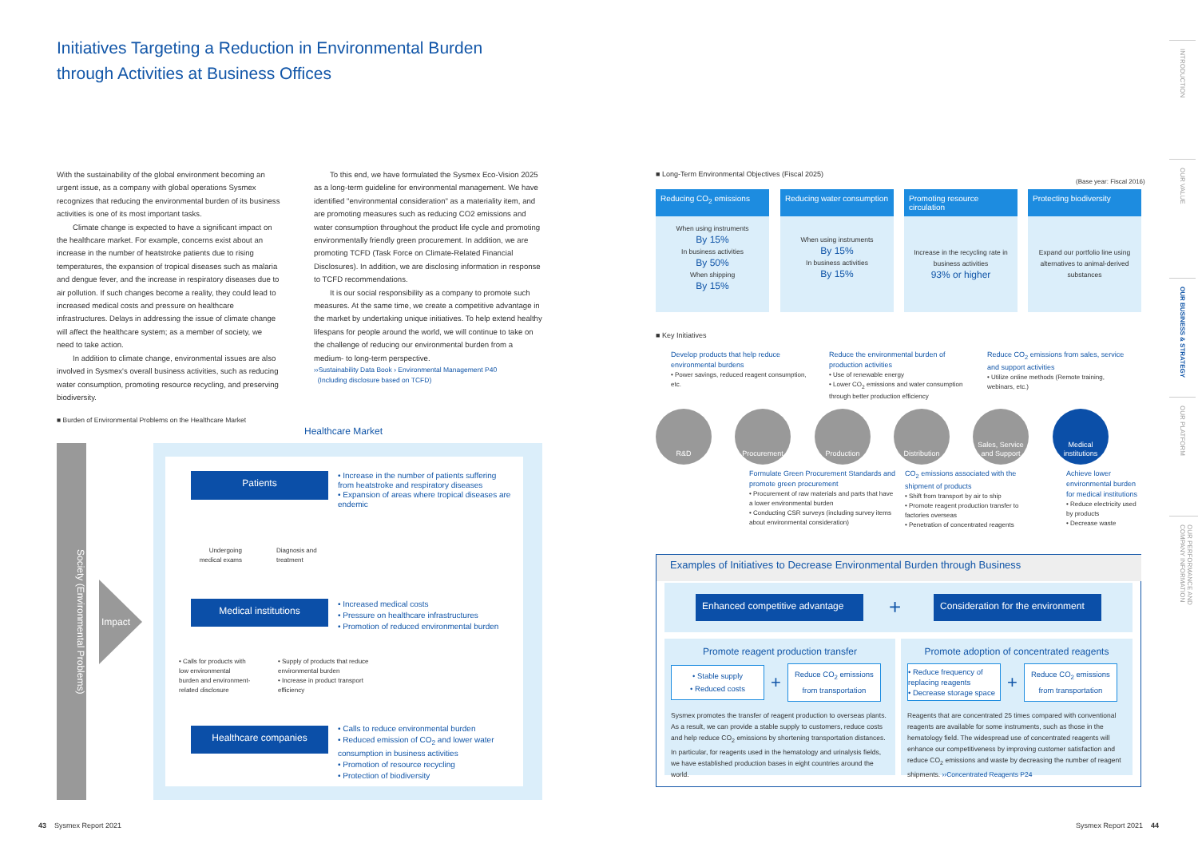Initiatives Targeting a Reduction in Environmental Burden
through Activities at Business Offices
INTRODUCTION
OUR VALUE
OUR BUSINESS & STRATEGY
OUR PLATFORM
OUR PERFORMANCE AND COMPANY INFORMATION
With the sustainability of the global environment becoming an urgent issue, as a company with global operations Sysmex recognizes that reducing the environmental burden of its business activities is one of its most important tasks.
Climate change is expected to have a significant impact on the healthcare market. For example, concerns exist about an increase in the number of heatstroke patients due to rising temperatures, the expansion of tropical diseases such as malaria and dengue fever, and the increase in respiratory diseases due to air pollution. If such changes become a reality, they could lead to increased medical costs and pressure on healthcare infrastructures. Delays in addressing the issue of climate change will affect the healthcare system; as a member of society, we need to take action.
In addition to climate change, environmental issues are also involved in Sysmex's overall business activities, such as reducing water consumption, promoting resource recycling, and preserving biodiversity.
To this end, we have formulated the Sysmex Eco-Vision 2025 as a long-term guideline for environmental management. We have identified "environmental consideration" as a materiality item, and are promoting measures such as reducing CO2 emissions and water consumption throughout the product life cycle and promoting environmentally friendly green procurement. In addition, we are promoting TCFD (Task Force on Climate-Related Financial Disclosures). In addition, we are disclosing information in response to TCFD recommendations.
It is our social responsibility as a company to promote such measures. At the same time, we create a competitive advantage in the market by undertaking unique initiatives. To help extend healthy lifespans for people around the world, we will continue to take on the challenge of reducing our environmental burden from a medium- to long-term perspective.
››Sustainability Data Book › Environmental Management P40
(Including disclosure based on TCFD)
■ Burden of Environmental Problems on the Healthcare Market
Healthcare Market
Society (Environmental Problems)
Impact
Patients
Medical institutions
Healthcare companies
• Increase in the number of patients suffering from heatstroke and respiratory diseases
• Expansion of areas where tropical diseases are endemic
Undergoing medical exams
Diagnosis and
treatment
• Increased medical costs
• Pressure on healthcare infrastructures
• Promotion of reduced environmental burden
• Calls for products with low environmental burden and environment-related disclosure
• Supply of products that reduce environmental burden
• Increase in product transport efficiency
• Calls to reduce environmental burden
• Reduced emission of CO<sub>2</sub> and lower water consumption in business activities
• Promotion of resource recycling
• Protection of biodiversity
■ Long-Term Environmental Objectives (Fiscal 2025)
(Base year: Fiscal 2016)
Reducing CO<sub>2</sub> emissions
When using instruments
By 15%
In business activities
By 50%
When shipping
By 15%
Reducing water consumption
When using instruments
By 15%
In business activities
By 15%
Promoting resource circulation
Increase in the recycling rate in business activities
93% or higher
Protecting biodiversity
Expand our portfolio line using alternatives to animal-derived substances
■ Key Initiatives
Develop products that help reduce environmental burdens
• Power savings, reduced reagent consumption, etc.
Reduce the environmental burden of production activities
• Use of renewable energy
• Lower CO<sub>2</sub> emissions and water consumption through better production efficiency
Reduce CO<sub>2</sub> emissions from sales, service and support activities
• Utilize online methods (Remote training, webinars, etc.)
R&D Procurement Production Distribution
Sales, Service and Support
Medical institutions
Formulate Green Procurement Standards and promote green procurement
• Procurement of raw materials and parts that have a lower environmental burden
• Conducting CSR surveys (including survey items about environmental consideration)
CO<sub>2</sub> emissions associated with the shipment of products
• Shift from transport by air to ship
• Promote reagent production transfer to factories overseas
• Penetration of concentrated reagents
Achieve lower environmental burden for medical institutions
• Reduce electricity used by products
• Decrease waste
Examples of Initiatives to Decrease Environmental Burden through Business
Enhanced competitive advantage
+
Consideration for the environment
Promote reagent production transfer
• Stable supply
• Reduced costs
+
Reduce CO<sub>2</sub> emissions from transportation
Sysmex promotes the transfer of reagent production to overseas plants. As a result, we can provide a stable supply to customers, reduce costs and help reduce CO<sub>2</sub> emissions by shortening transportation distances. In particular, for reagents used in the hematology and urinalysis fields, we have established production bases in eight countries around the world.
Promote adoption of concentrated reagents
• Reduce frequency of replacing reagents
• Decrease storage space
+
Reduce CO<sub>2</sub> emissions from transportation
Reagents that are concentrated 25 times compared with conventional reagents are available for some instruments, such as those in the hematology field. The widespread use of concentrated reagents will enhance our competitiveness by improving customer satisfaction and reduce CO<sub>2</sub> emissions and waste by decreasing the number of reagent shipments. ››Concentrated Reagents P24
43 Sysmex Report 2021 Sysmex Report 2021 44